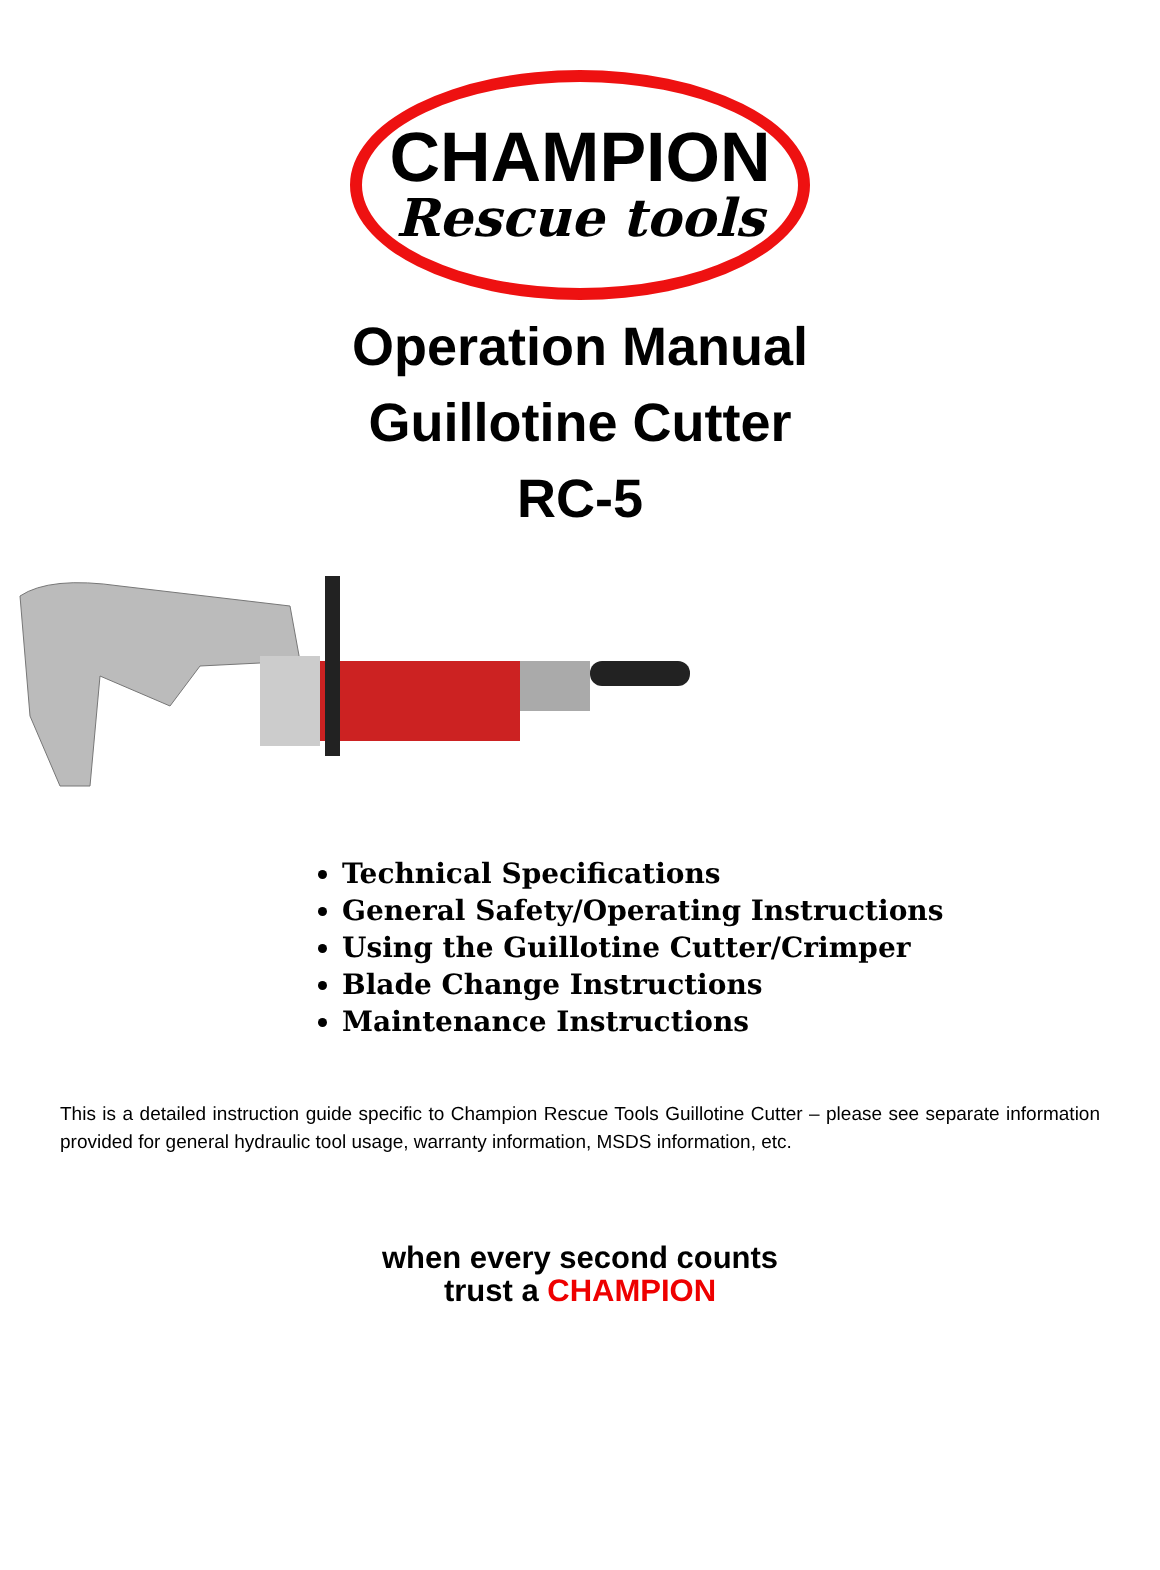CHAMPION
Rescue tools
Operation Manual
Guillotine Cutter
RC-5
Technical Specifications
General Safety/Operating Instructions
Using the Guillotine Cutter/Crimper
Blade Change Instructions
Maintenance Instructions
This is a detailed instruction guide specific to Champion Rescue Tools Guillotine Cutter – please see separate information provided for general hydraulic tool usage, warranty information, MSDS information, etc.
when every second counts
trust a CHAMPION